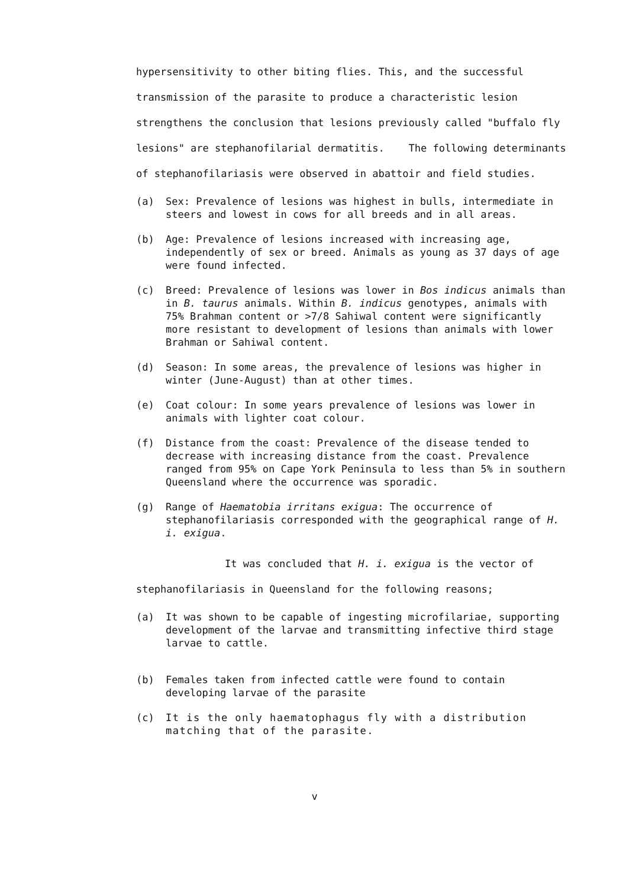hypersensitivity to other biting flies. This, and the successful transmission of the parasite to produce a characteristic lesion strengthens the conclusion that lesions previously called "buffalo fly lesions" are stephanofilarial dermatitis. The following determinants of stephanofilariasis were observed in abattoir and field studies.
(a) Sex: Prevalence of lesions was highest in bulls, intermediate in steers and lowest in cows for all breeds and in all areas.
(b) Age: Prevalence of lesions increased with increasing age, independently of sex or breed. Animals as young as 37 days of age were found infected.
(c) Breed: Prevalence of lesions was lower in Bos indicus animals than in B. taurus animals. Within B. indicus genotypes, animals with 75% Brahman content or >7/8 Sahiwal content were significantly more resistant to development of lesions than animals with lower Brahman or Sahiwal content.
(d) Season: In some areas, the prevalence of lesions was higher in winter (June-August) than at other times.
(e) Coat colour: In some years prevalence of lesions was lower in animals with lighter coat colour.
(f) Distance from the coast: Prevalence of the disease tended to decrease with increasing distance from the coast. Prevalence ranged from 95% on Cape York Peninsula to less than 5% in southern Queensland where the occurrence was sporadic.
(g) Range of Haematobia irritans exigua: The occurrence of stephanofilariasis corresponded with the geographical range of H. i. exigua.
It was concluded that H. i. exigua is the vector of
stephanofilariasis in Queensland for the following reasons;
(a) It was shown to be capable of ingesting microfilariae, supporting development of the larvae and transmitting infective third stage larvae to cattle.
(b) Females taken from infected cattle were found to contain developing larvae of the parasite
(c) It is the only haematophagus fly with a distribution matching that of the parasite.
v